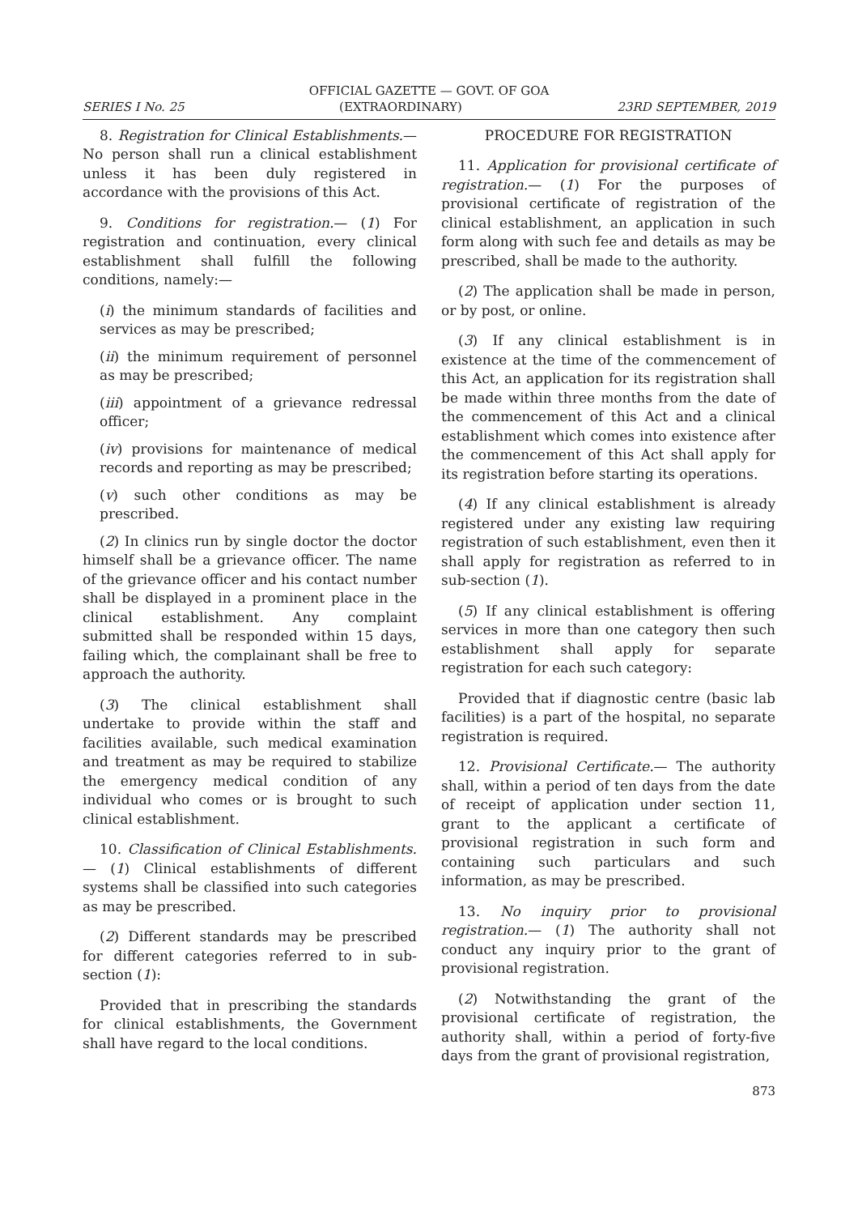OFFICIAL GAZETTE — GOVT. OF GOA
SERIES I No. 25 (EXTRAORDINARY) 23RD SEPTEMBER, 2019
8. Registration for Clinical Establishments.— No person shall run a clinical establishment unless it has been duly registered in accordance with the provisions of this Act.
9. Conditions for registration.— (1) For registration and continuation, every clinical establishment shall fulfill the following conditions, namely:—
(i) the minimum standards of facilities and services as may be prescribed;
(ii) the minimum requirement of personnel as may be prescribed;
(iii) appointment of a grievance redressal officer;
(iv) provisions for maintenance of medical records and reporting as may be prescribed;
(v) such other conditions as may be prescribed.
(2) In clinics run by single doctor the doctor himself shall be a grievance officer. The name of the grievance officer and his contact number shall be displayed in a prominent place in the clinical establishment. Any complaint submitted shall be responded within 15 days, failing which, the complainant shall be free to approach the authority.
(3) The clinical establishment shall undertake to provide within the staff and facilities available, such medical examination and treatment as may be required to stabilize the emergency medical condition of any individual who comes or is brought to such clinical establishment.
10. Classification of Clinical Establishments.— (1) Clinical establishments of different systems shall be classified into such categories as may be prescribed.
(2) Different standards may be prescribed for different categories referred to in sub-section (1):
Provided that in prescribing the standards for clinical establishments, the Government shall have regard to the local conditions.
PROCEDURE FOR REGISTRATION
11. Application for provisional certificate of registration.— (1) For the purposes of provisional certificate of registration of the clinical establishment, an application in such form along with such fee and details as may be prescribed, shall be made to the authority.
(2) The application shall be made in person, or by post, or online.
(3) If any clinical establishment is in existence at the time of the commencement of this Act, an application for its registration shall be made within three months from the date of the commencement of this Act and a clinical establishment which comes into existence after the commencement of this Act shall apply for its registration before starting its operations.
(4) If any clinical establishment is already registered under any existing law requiring registration of such establishment, even then it shall apply for registration as referred to in sub-section (1).
(5) If any clinical establishment is offering services in more than one category then such establishment shall apply for separate registration for each such category:
Provided that if diagnostic centre (basic lab facilities) is a part of the hospital, no separate registration is required.
12. Provisional Certificate.— The authority shall, within a period of ten days from the date of receipt of application under section 11, grant to the applicant a certificate of provisional registration in such form and containing such particulars and such information, as may be prescribed.
13. No inquiry prior to provisional registration.— (1) The authority shall not conduct any inquiry prior to the grant of provisional registration.
(2) Notwithstanding the grant of the provisional certificate of registration, the authority shall, within a period of forty-five days from the grant of provisional registration,
873